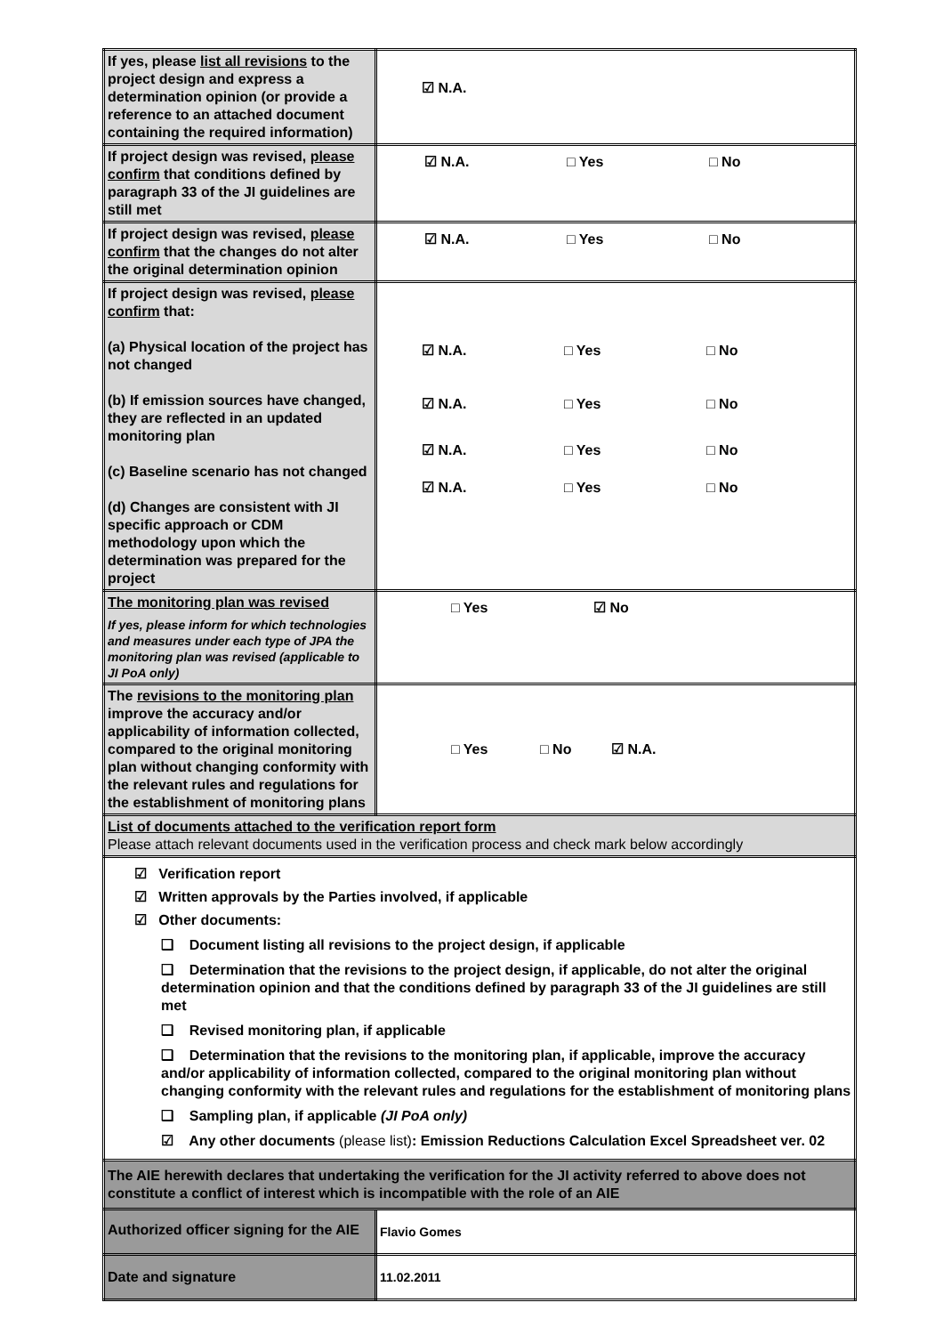| If yes, please list all revisions to the project design and express a determination opinion (or provide a reference to an attached document containing the required information) | ☑ N.A. |
| If project design was revised, please confirm that conditions defined by paragraph 33 of the JI guidelines are still met | ☑ N.A. □ Yes □ No |
| If project design was revised, please confirm that the changes do not alter the original determination opinion | ☑ N.A. □ Yes □ No |
| If project design was revised, please confirm that: (a) Physical location of the project has not changed (b) If emission sources have changed, they are reflected in an updated monitoring plan (c) Baseline scenario has not changed (d) Changes are consistent with JI specific approach or CDM methodology upon which the determination was prepared for the project | ☑ N.A. □ Yes □ No ☑ N.A. □ Yes □ No ☑ N.A. □ Yes □ No ☑ N.A. □ Yes □ No |
| The monitoring plan was revised If yes, please inform for which technologies and measures under each type of JPA the monitoring plan was revised (applicable to JI PoA only) | □ Yes ☑ No |
| The revisions to the monitoring plan improve the accuracy and/or applicability of information collected, compared to the original monitoring plan without changing conformity with the relevant rules and regulations for the establishment of monitoring plans | □ Yes □ No ☑ N.A. |
| List of documents attached to the verification report form Please attach relevant documents used in the verification process and check mark below accordingly | |
| ☑ Verification report ☑ Written approvals by the Parties involved, if applicable ☑ Other documents: ❑ Document listing all revisions to the project design, if applicable ❑ Determination that the revisions to the project design, if applicable, do not alter the original determination opinion and that the conditions defined by paragraph 33 of the JI guidelines are still met ❑ Revised monitoring plan, if applicable ❑ Determination that the revisions to the monitoring plan, if applicable, improve the accuracy and/or applicability of information collected, compared to the original monitoring plan without changing conformity with the relevant rules and regulations for the establishment of monitoring plans ❑ Sampling plan, if applicable (JI PoA only) ☑ Any other documents (please list) : Emission Reductions Calculation Excel Spreadsheet ver. 02 | |
| The AIE herewith declares that undertaking the verification for the JI activity referred to above does not constitute a conflict of interest which is incompatible with the role of an AIE | |
| Authorized officer signing for the AIE | Flavio Gomes |
| Date and signature | 11.02.2011 |